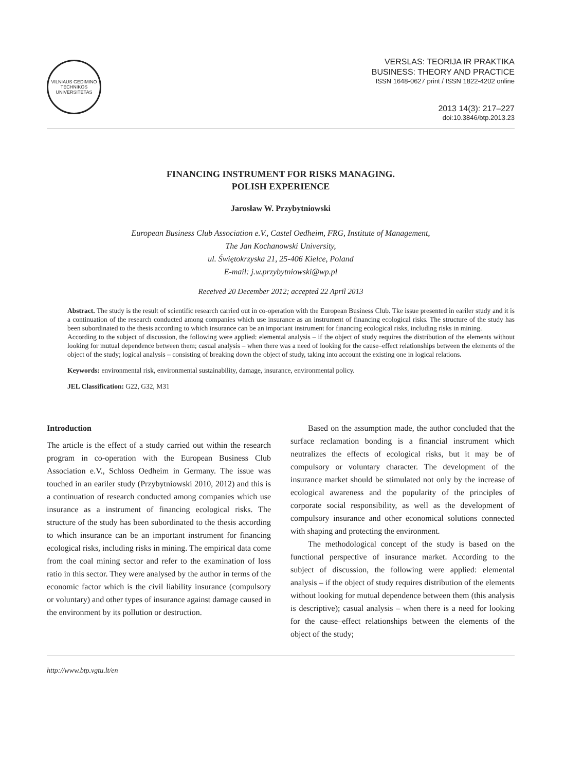VILNIAUS GEDIMINO TECHNIKOS UNIVERSITETAS
VERSLAS: TEORIJA IR PRAKTIKA
BUSINESS: THEORY AND PRACTICE
ISSN 1648-0627 print / ISSN 1822-4202 online
2013 14(3): 217–227
doi:10.3846/btp.2013.23
FINANCING INSTRUMENT FOR RISKS MANAGING.
POLISH EXPERIENCE
Jarosław W. Przybytniowski
European Business Club Association e.V., Castel Oedheim, FRG, Institute of Management,
The Jan Kochanowski University,
ul. Świętokrzyska 21, 25-406 Kielce, Poland
E-mail: j.w.przybytniowski@wp.pl
Received 20 December 2012; accepted 22 April 2013
Abstract. The study is the result of scientific research carried out in co-operation with the European Business Club. Tke issue presented in eariler study and it is a continuation of the research conducted among companies which use insurance as an instrument of financing ecological risks. The structure of the study has been subordinated to the thesis according to which insurance can be an important instrument for financing ecological risks, including risks in mining.
According to the subject of discussion, the following were applied: elemental analysis – if the object of study requires the distribution of the elements without looking for mutual dependence between them; casual analysis – when there was a need of looking for the cause–effect relationships between the elements of the object of the study; logical analysis – consisting of breaking down the object of study, taking into account the existing one in logical relations.
Keywords: environmental risk, environmental sustainability, damage, insurance, environmental policy.
JEL Classification: G22, G32, M31
Introduction
The article is the effect of a study carried out within the research program in co-operation with the European Business Club Association e.V., Schloss Oedheim in Germany. The issue was touched in an eariler study (Przybytniowski 2010, 2012) and this is a continuation of research conducted among companies which use insurance as a instrument of financing ecological risks. The structure of the study has been subordinated to the thesis according to which insurance can be an important instrument for financing ecological risks, including risks in mining. The empirical data come from the coal mining sector and refer to the examination of loss ratio in this sector. They were analysed by the author in terms of the economic factor which is the civil liability insurance (compulsory or voluntary) and other types of insurance against damage caused in the environment by its pollution or destruction.
Based on the assumption made, the author concluded that the surface reclamation bonding is a financial instrument which neutralizes the effects of ecological risks, but it may be of compulsory or voluntary character. The development of the insurance market should be stimulated not only by the increase of ecological awareness and the popularity of the principles of corporate social responsibility, as well as the development of compulsory insurance and other economical solutions connected with shaping and protecting the environment.
The methodological concept of the study is based on the functional perspective of insurance market. According to the subject of discussion, the following were applied: elemental analysis – if the object of study requires distribution of the elements without looking for mutual dependence between them (this analysis is descriptive); casual analysis – when there is a need for looking for the cause–effect relationships between the elements of the object of the study;
http://www.btp.vgtu.lt/en